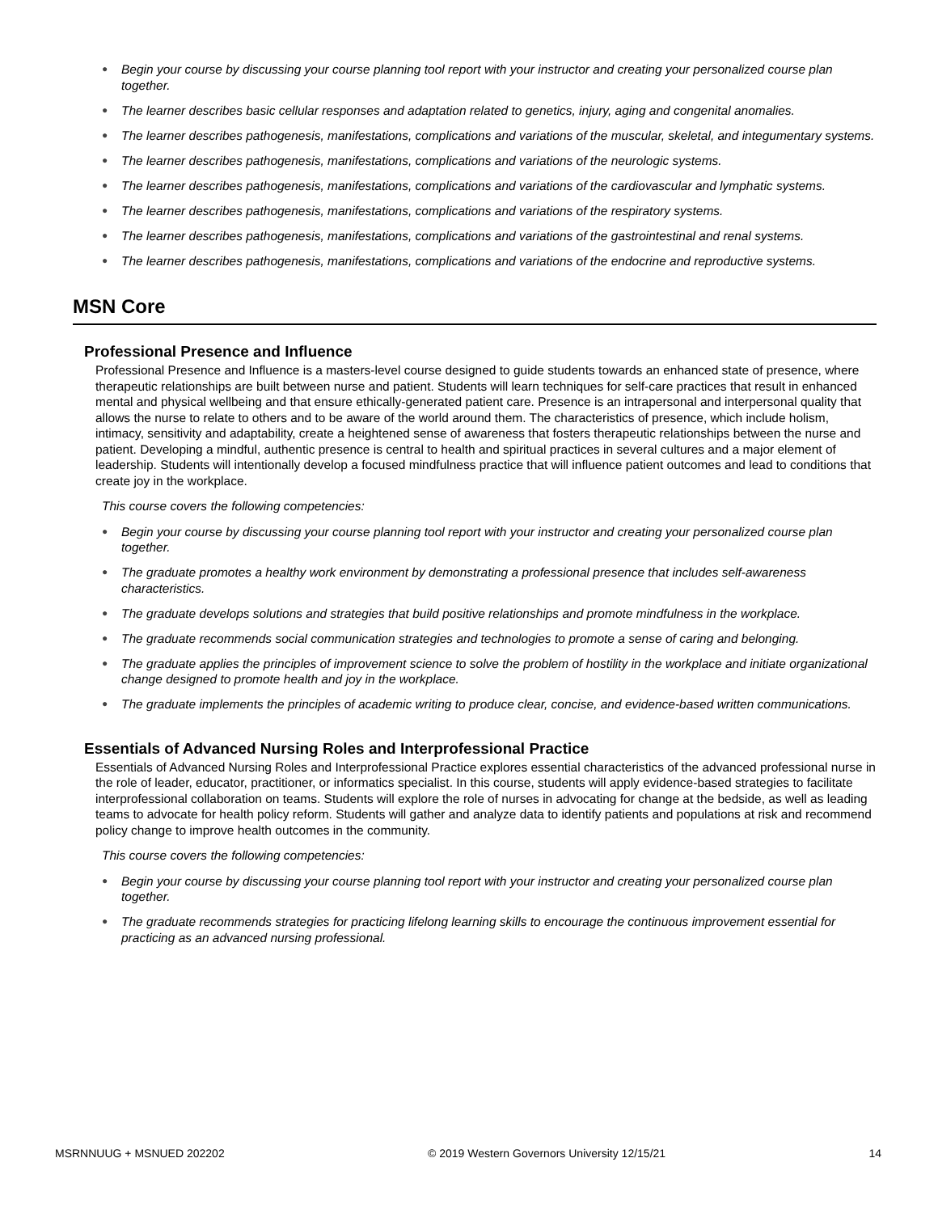● Begin your course by discussing your course planning tool report with your instructor and creating your personalized course plan together.
● The learner describes basic cellular responses and adaptation related to genetics, injury, aging and congenital anomalies.
● The learner describes pathogenesis, manifestations, complications and variations of the muscular, skeletal, and integumentary systems.
● The learner describes pathogenesis, manifestations, complications and variations of the neurologic systems.
● The learner describes pathogenesis, manifestations, complications and variations of the cardiovascular and lymphatic systems.
● The learner describes pathogenesis, manifestations, complications and variations of the respiratory systems.
● The learner describes pathogenesis, manifestations, complications and variations of the gastrointestinal and renal systems.
● The learner describes pathogenesis, manifestations, complications and variations of the endocrine and reproductive systems.
MSN Core
Professional Presence and Influence
Professional Presence and Influence is a masters-level course designed to guide students towards an enhanced state of presence, where therapeutic relationships are built between nurse and patient. Students will learn techniques for self-care practices that result in enhanced mental and physical wellbeing and that ensure ethically-generated patient care. Presence is an intrapersonal and interpersonal quality that allows the nurse to relate to others and to be aware of the world around them. The characteristics of presence, which include holism, intimacy, sensitivity and adaptability, create a heightened sense of awareness that fosters therapeutic relationships between the nurse and patient. Developing a mindful, authentic presence is central to health and spiritual practices in several cultures and a major element of leadership. Students will intentionally develop a focused mindfulness practice that will influence patient outcomes and lead to conditions that create joy in the workplace.
This course covers the following competencies:
● Begin your course by discussing your course planning tool report with your instructor and creating your personalized course plan together.
● The graduate promotes a healthy work environment by demonstrating a professional presence that includes self-awareness characteristics.
● The graduate develops solutions and strategies that build positive relationships and promote mindfulness in the workplace.
● The graduate recommends social communication strategies and technologies to promote a sense of caring and belonging.
● The graduate applies the principles of improvement science to solve the problem of hostility in the workplace and initiate organizational change designed to promote health and joy in the workplace.
● The graduate implements the principles of academic writing to produce clear, concise, and evidence-based written communications.
Essentials of Advanced Nursing Roles and Interprofessional Practice
Essentials of Advanced Nursing Roles and Interprofessional Practice explores essential characteristics of the advanced professional nurse in the role of leader, educator, practitioner, or informatics specialist. In this course, students will apply evidence-based strategies to facilitate interprofessional collaboration on teams. Students will explore the role of nurses in advocating for change at the bedside, as well as leading teams to advocate for health policy reform. Students will gather and analyze data to identify patients and populations at risk and recommend policy change to improve health outcomes in the community.
This course covers the following competencies:
● Begin your course by discussing your course planning tool report with your instructor and creating your personalized course plan together.
● The graduate recommends strategies for practicing lifelong learning skills to encourage the continuous improvement essential for practicing as an advanced nursing professional.
MSRNNUUG + MSNUED 202202 © 2019 Western Governors University 12/15/21 14